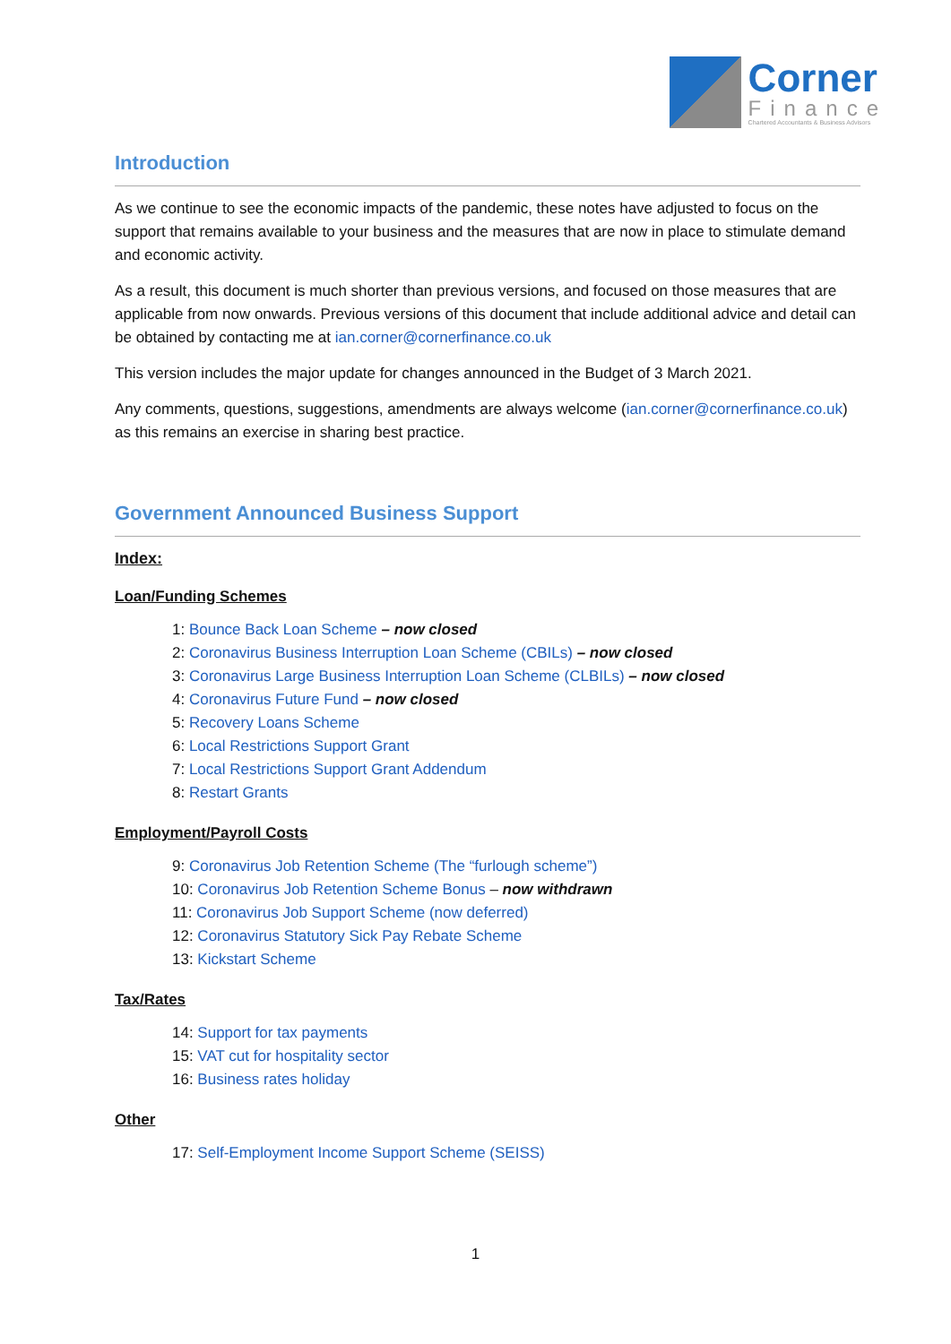Corner
Finance
Chartered Accountants & Business Advisors
Introduction
As we continue to see the economic impacts of the pandemic, these notes have adjusted to focus on the support that remains available to your business and the measures that are now in place to stimulate demand and economic activity.
As a result, this document is much shorter than previous versions, and focused on those measures that are applicable from now onwards. Previous versions of this document that include additional advice and detail can be obtained by contacting me at ian.corner@cornerfinance.co.uk
This version includes the major update for changes announced in the Budget of 3 March 2021.
Any comments, questions, suggestions, amendments are always welcome (ian.corner@cornerfinance.co.uk) as this remains an exercise in sharing best practice.
Government Announced Business Support
Index:
Loan/Funding Schemes
1: Bounce Back Loan Scheme – now closed
2: Coronavirus Business Interruption Loan Scheme (CBILs) – now closed
3: Coronavirus Large Business Interruption Loan Scheme (CLBILs) – now closed
4: Coronavirus Future Fund – now closed
5: Recovery Loans Scheme
6: Local Restrictions Support Grant
7: Local Restrictions Support Grant Addendum
8: Restart Grants
Employment/Payroll Costs
9: Coronavirus Job Retention Scheme (The “furlough scheme”)
10: Coronavirus Job Retention Scheme Bonus – now withdrawn
11: Coronavirus Job Support Scheme (now deferred)
12: Coronavirus Statutory Sick Pay Rebate Scheme
13: Kickstart Scheme
Tax/Rates
14: Support for tax payments
15: VAT cut for hospitality sector
16: Business rates holiday
Other
17: Self-Employment Income Support Scheme (SEISS)
1